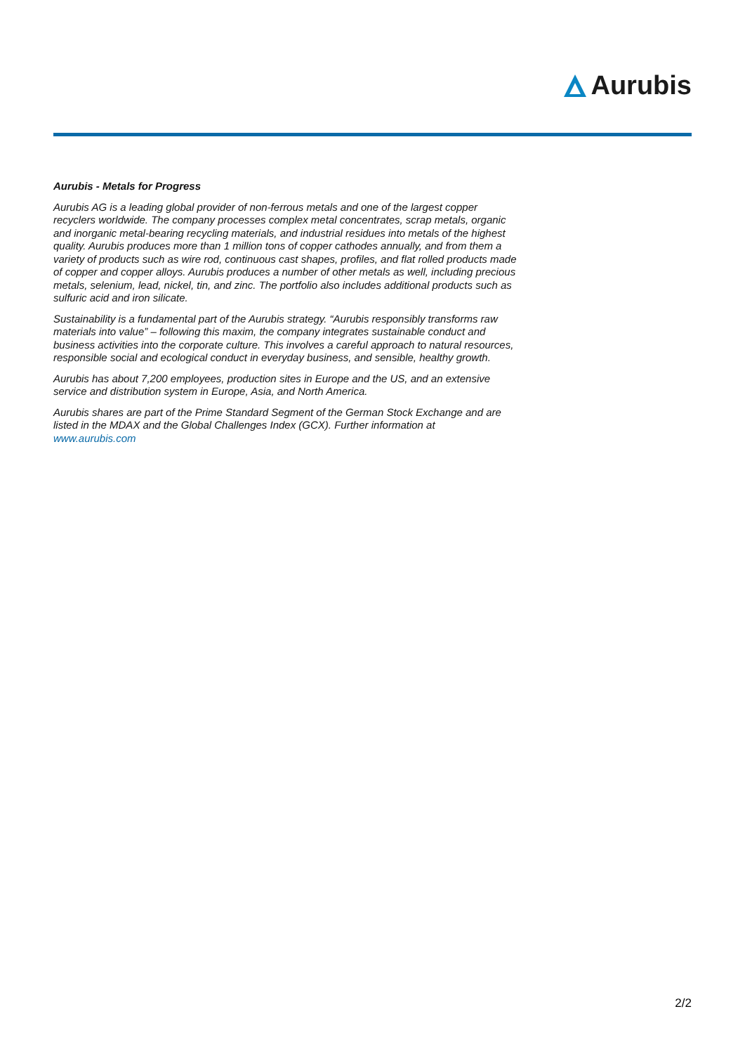Aurubis
Aurubis - Metals for Progress
Aurubis AG is a leading global provider of non-ferrous metals and one of the largest copper recyclers worldwide. The company processes complex metal concentrates, scrap metals, organic and inorganic metal-bearing recycling materials, and industrial residues into metals of the highest quality. Aurubis produces more than 1 million tons of copper cathodes annually, and from them a variety of products such as wire rod, continuous cast shapes, profiles, and flat rolled products made of copper and copper alloys. Aurubis produces a number of other metals as well, including precious metals, selenium, lead, nickel, tin, and zinc. The portfolio also includes additional products such as sulfuric acid and iron silicate.
Sustainability is a fundamental part of the Aurubis strategy. “Aurubis responsibly transforms raw materials into value” – following this maxim, the company integrates sustainable conduct and business activities into the corporate culture. This involves a careful approach to natural resources, responsible social and ecological conduct in everyday business, and sensible, healthy growth.
Aurubis has about 7,200 employees, production sites in Europe and the US, and an extensive service and distribution system in Europe, Asia, and North America.
Aurubis shares are part of the Prime Standard Segment of the German Stock Exchange and are listed in the MDAX and the Global Challenges Index (GCX). Further information at www.aurubis.com
2/2